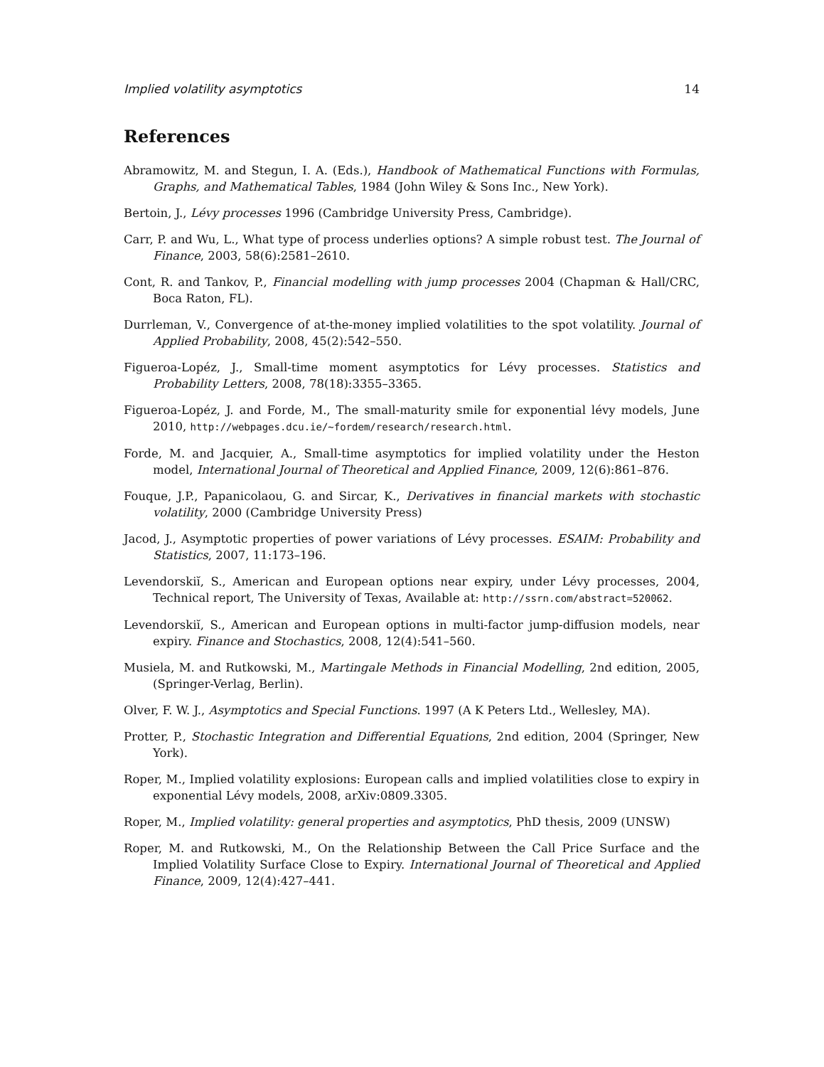Implied volatility asymptotics 14
References
Abramowitz, M. and Stegun, I. A. (Eds.), Handbook of Mathematical Functions with Formulas, Graphs, and Mathematical Tables, 1984 (John Wiley & Sons Inc., New York).
Bertoin, J., Lévy processes 1996 (Cambridge University Press, Cambridge).
Carr, P. and Wu, L., What type of process underlies options? A simple robust test. The Journal of Finance, 2003, 58(6):2581–2610.
Cont, R. and Tankov, P., Financial modelling with jump processes 2004 (Chapman & Hall/CRC, Boca Raton, FL).
Durrleman, V., Convergence of at-the-money implied volatilities to the spot volatility. Journal of Applied Probability, 2008, 45(2):542–550.
Figueroa-Lopéz, J., Small-time moment asymptotics for Lévy processes. Statistics and Probability Letters, 2008, 78(18):3355–3365.
Figueroa-Lopéz, J. and Forde, M., The small-maturity smile for exponential lévy models, June 2010, http://webpages.dcu.ie/~fordem/research/research.html.
Forde, M. and Jacquier, A., Small-time asymptotics for implied volatility under the Heston model, International Journal of Theoretical and Applied Finance, 2009, 12(6):861–876.
Fouque, J.P., Papanicolaou, G. and Sircar, K., Derivatives in financial markets with stochastic volatility, 2000 (Cambridge University Press)
Jacod, J., Asymptotic properties of power variations of Lévy processes. ESAIM: Probability and Statistics, 2007, 11:173–196.
Levendorskiĭ, S., American and European options near expiry, under Lévy processes, 2004, Technical report, The University of Texas, Available at: http://ssrn.com/abstract=520062.
Levendorskiĭ, S., American and European options in multi-factor jump-diffusion models, near expiry. Finance and Stochastics, 2008, 12(4):541–560.
Musiela, M. and Rutkowski, M., Martingale Methods in Financial Modelling, 2nd edition, 2005, (Springer-Verlag, Berlin).
Olver, F. W. J., Asymptotics and Special Functions. 1997 (A K Peters Ltd., Wellesley, MA).
Protter, P., Stochastic Integration and Differential Equations, 2nd edition, 2004 (Springer, New York).
Roper, M., Implied volatility explosions: European calls and implied volatilities close to expiry in exponential Lévy models, 2008, arXiv:0809.3305.
Roper, M., Implied volatility: general properties and asymptotics, PhD thesis, 2009 (UNSW)
Roper, M. and Rutkowski, M., On the Relationship Between the Call Price Surface and the Implied Volatility Surface Close to Expiry. International Journal of Theoretical and Applied Finance, 2009, 12(4):427–441.